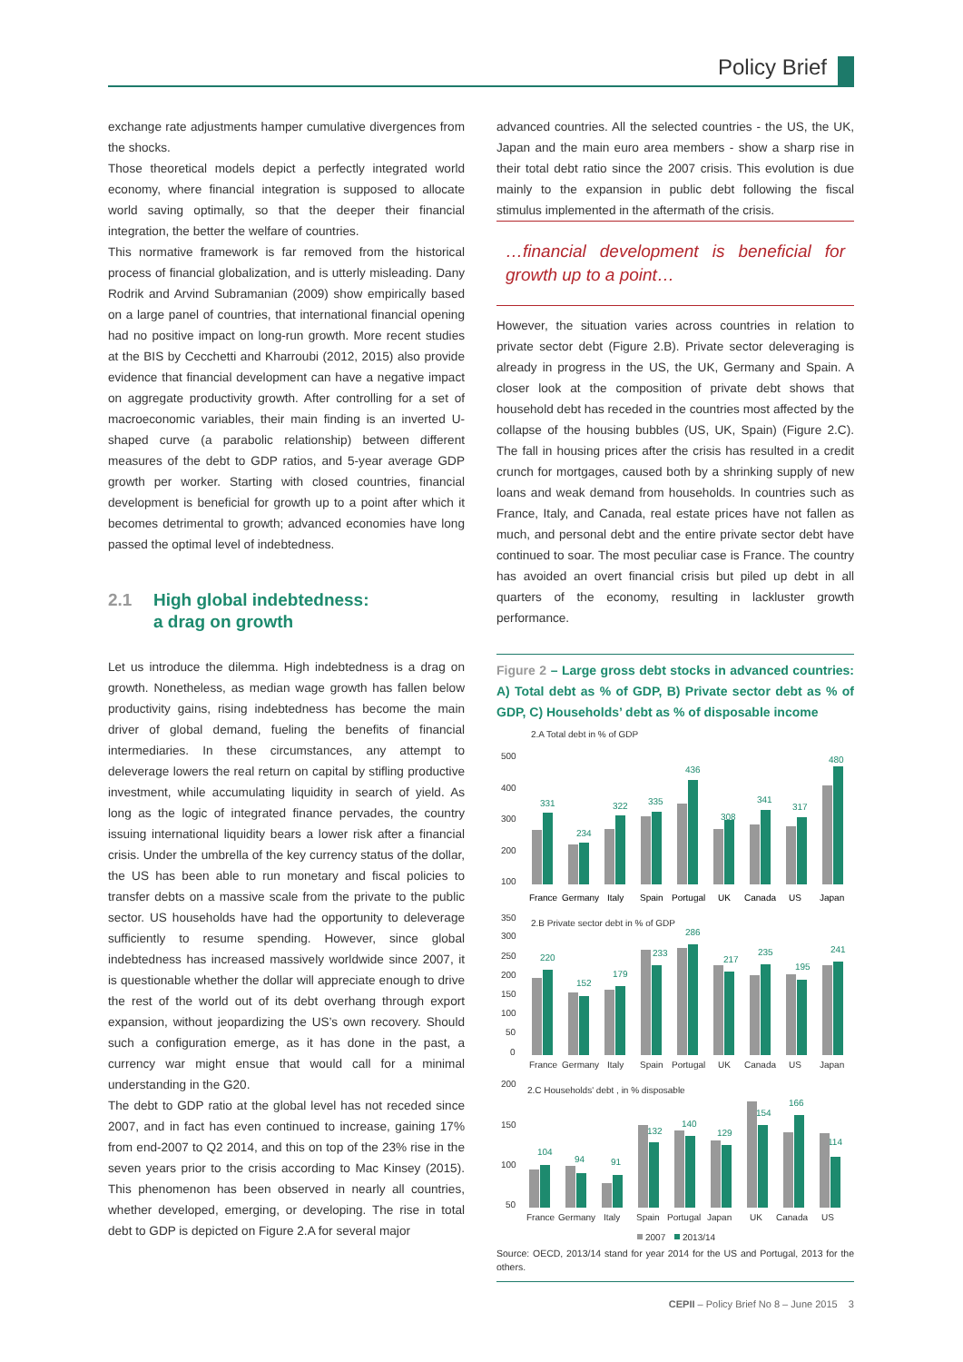Policy Brief
exchange rate adjustments hamper cumulative divergences from the shocks.
Those theoretical models depict a perfectly integrated world economy, where financial integration is supposed to allocate world saving optimally, so that the deeper their financial integration, the better the welfare of countries.
This normative framework is far removed from the historical process of financial globalization, and is utterly misleading. Dany Rodrik and Arvind Subramanian (2009) show empirically based on a large panel of countries, that international financial opening had no positive impact on long-run growth. More recent studies at the BIS by Cecchetti and Kharroubi (2012, 2015) also provide evidence that financial development can have a negative impact on aggregate productivity growth. After controlling for a set of macroeconomic variables, their main finding is an inverted U-shaped curve (a parabolic relationship) between different measures of the debt to GDP ratios, and 5-year average GDP growth per worker. Starting with closed countries, financial development is beneficial for growth up to a point after which it becomes detrimental to growth; advanced economies have long passed the optimal level of indebtedness.
2.1 High global indebtedness:
a drag on growth
Let us introduce the dilemma. High indebtedness is a drag on growth. Nonetheless, as median wage growth has fallen below productivity gains, rising indebtedness has become the main driver of global demand, fueling the benefits of financial intermediaries. In these circumstances, any attempt to deleverage lowers the real return on capital by stifling productive investment, while accumulating liquidity in search of yield. As long as the logic of integrated finance pervades, the country issuing international liquidity bears a lower risk after a financial crisis. Under the umbrella of the key currency status of the dollar, the US has been able to run monetary and fiscal policies to transfer debts on a massive scale from the private to the public sector. US households have had the opportunity to deleverage sufficiently to resume spending. However, since global indebtedness has increased massively worldwide since 2007, it is questionable whether the dollar will appreciate enough to drive the rest of the world out of its debt overhang through export expansion, without jeopardizing the US’s own recovery. Should such a configuration emerge, as it has done in the past, a currency war might ensue that would call for a minimal understanding in the G20.
The debt to GDP ratio at the global level has not receded since 2007, and in fact has even continued to increase, gaining 17% from end-2007 to Q2 2014, and this on top of the 23% rise in the seven years prior to the crisis according to Mac Kinsey (2015). This phenomenon has been observed in nearly all countries, whether developed, emerging, or developing. The rise in total debt to GDP is depicted on Figure 2.A for several major
advanced countries. All the selected countries - the US, the UK, Japan and the main euro area members - show a sharp rise in their total debt ratio since the 2007 crisis. This evolution is due mainly to the expansion in public debt following the fiscal stimulus implemented in the aftermath of the crisis.
…financial development is beneficial for growth up to a point…
However, the situation varies across countries in relation to private sector debt (Figure 2.B). Private sector deleveraging is already in progress in the US, the UK, Germany and Spain. A closer look at the composition of private debt shows that household debt has receded in the countries most affected by the collapse of the housing bubbles (US, UK, Spain) (Figure 2.C). The fall in housing prices after the crisis has resulted in a credit crunch for mortgages, caused both by a shrinking supply of new loans and weak demand from households. In countries such as France, Italy, and Canada, real estate prices have not fallen as much, and personal debt and the entire private sector debt have continued to soar. The most peculiar case is France. The country has avoided an overt financial crisis but piled up debt in all quarters of the economy, resulting in lackluster growth performance.
Figure 2 – Large gross debt stocks in advanced countries: A) Total debt as % of GDP, B) Private sector debt as % of GDP, C) Households’ debt as % of disposable income
500
400
300
200
100
2.A Total debt in % of GDP
France
Germany
Italy
Spain
Portugal
UK
Canada
US
Japan
331
234
322
335
436
308
341
317
480
350
300
250
200
150
100
50
0
2.B Private sector debt in % of GDP
France
Germany
Italy
Spain
Portugal
UK
Canada
US
Japan
200
150
100
50
2.C Households' debt , in % disposable
France
Germany
Italy
Spain
Portugal
Japan
UK
Canada
US
2007
2013/14
220
152
179
233
286
217
235
195
241
104
94
91
132
140
129
154
166
114
Source: OECD, 2013/14 stand for year 2014 for the US and Portugal, 2013 for the others.
CEPII – Policy Brief No 8 – June 2015 3